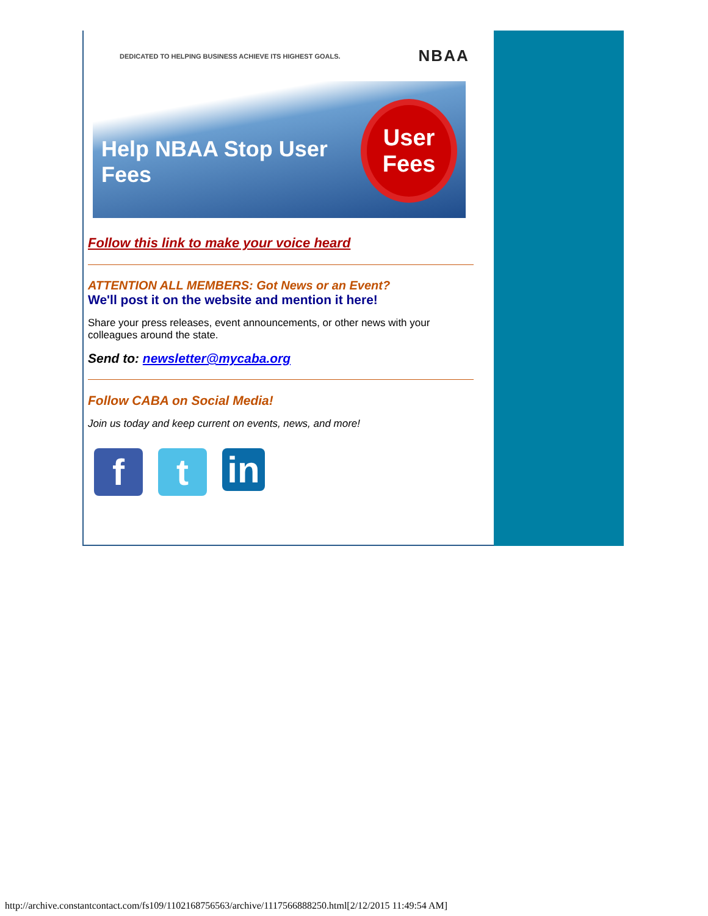DEDICATED TO HELPING BUSINESS ACHIEVE ITS HIGHEST GOALS. NBAA
Help NBAA Stop User Fees
User
Fees
Follow this link to make your voice heard
ATTENTION ALL MEMBERS: Got News or an Event?
We'll post it on the website and mention it here!
Share your press releases, event announcements, or other news with your colleagues around the state.
Send to: newsletter@mycaba.org
Follow CABA on Social Media!
Join us today and keep current on events, news, and more!
f t
in
http://archive.constantcontact.com/fs109/1102168756563/archive/1117566888250.html[2/12/2015 11:49:54 AM]